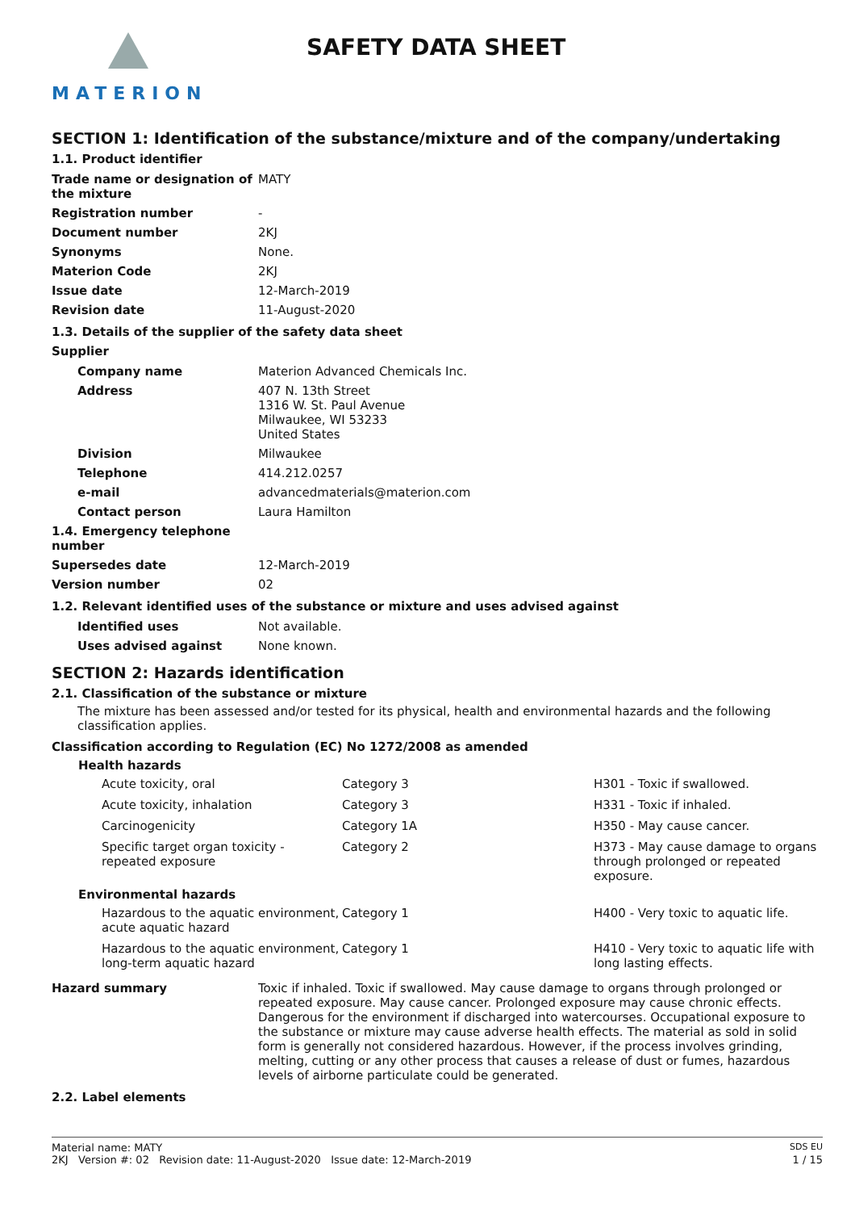MATERION
SAFETY DATA SHEET
SECTION 1: Identification of the substance/mixture and of the company/undertaking
1.1. Product identifier
| Trade name or designation of the mixture | MATY |
| Registration number | - |
| Document number | 2KJ |
| Synonyms | None. |
| Materion Code | 2KJ |
| Issue date | 12-March-2019 |
| Revision date | 11-August-2020 |
1.3. Details of the supplier of the safety data sheet
Supplier
| Company name | Materion Advanced Chemicals Inc. |
| Address | 407 N. 13th Street 1316 W. St. Paul Avenue Milwaukee, WI 53233 United States |
| Division | Milwaukee |
| Telephone | 414.212.0257 |
| e-mail | advancedmaterials@materion.com |
| Contact person | Laura Hamilton |
| 1.4. Emergency telephone number | |
| Supersedes date | 12-March-2019 |
| Version number | 02 |
1.2. Relevant identified uses of the substance or mixture and uses advised against
| Identified uses | Not available. |
| Uses advised against | None known. |
SECTION 2: Hazards identification
2.1. Classification of the substance or mixture
The mixture has been assessed and/or tested for its physical, health and environmental hazards and the following classification applies.
Classification according to Regulation (EC) No 1272/2008 as amended
| Health hazards | | |
| --- | --- | --- |
| Acute toxicity, oral | Category 3 | H301 - Toxic if swallowed. |
| Acute toxicity, inhalation | Category 3 | H331 - Toxic if inhaled. |
| Carcinogenicity | Category 1A | H350 - May cause cancer. |
| Specific target organ toxicity - repeated exposure | Category 2 | H373 - May cause damage to organs through prolonged or repeated exposure. |
| Environmental hazards | | |
| Hazardous to the aquatic environment, acute aquatic hazard | Category 1 | H400 - Very toxic to aquatic life. |
| Hazardous to the aquatic environment, long-term aquatic hazard | Category 1 | H410 - Very toxic to aquatic life with long lasting effects. |
| Hazard summary | Toxic if inhaled. Toxic if swallowed. May cause damage to organs through prolonged or repeated exposure. May cause cancer. Prolonged exposure may cause chronic effects. Dangerous for the environment if discharged into watercourses. Occupational exposure to the substance or mixture may cause adverse health effects. The material as sold in solid form is generally not considered hazardous. However, if the process involves grinding, melting, cutting or any other process that causes a release of dust or fumes, hazardous levels of airborne particulate could be generated. |
2.2. Label elements
Material name: MATY SDS EU
2KJ Version #: 02 Revision date: 11-August-2020 Issue date: 12-March-2019 1 / 15